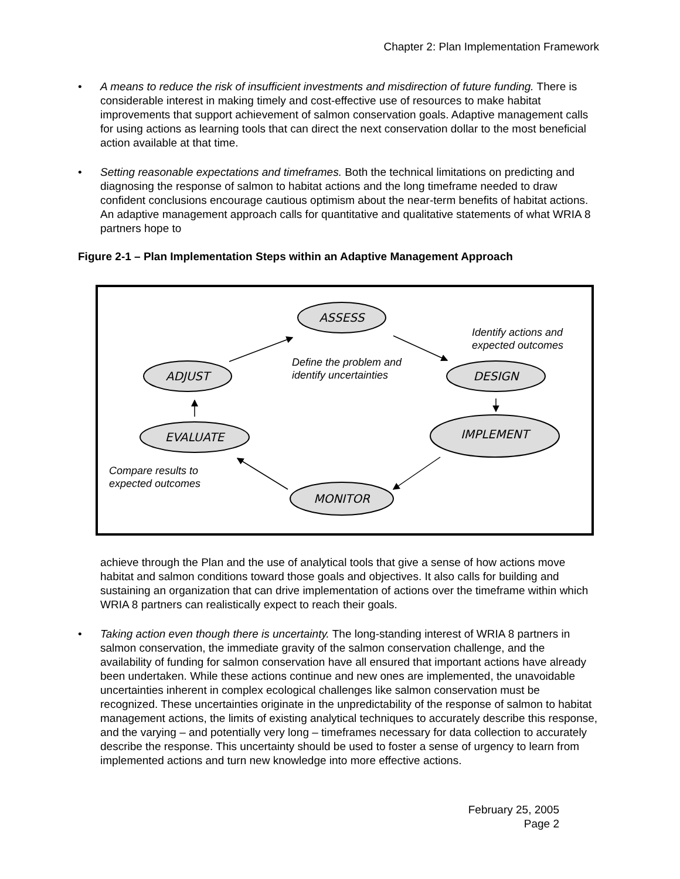Chapter 2: Plan Implementation Framework
• A means to reduce the risk of insufficient investments and misdirection of future funding. There is considerable interest in making timely and cost-effective use of resources to make habitat improvements that support achievement of salmon conservation goals. Adaptive management calls for using actions as learning tools that can direct the next conservation dollar to the most beneficial action available at that time.
• Setting reasonable expectations and timeframes. Both the technical limitations on predicting and diagnosing the response of salmon to habitat actions and the long timeframe needed to draw confident conclusions encourage cautious optimism about the near-term benefits of habitat actions. An adaptive management approach calls for quantitative and qualitative statements of what WRIA 8 partners hope to
Figure 2-1 – Plan Implementation Steps within an Adaptive Management Approach
ASSESS
DESIGN
IMPLEMENT
MONITOR
EVALUATE
ADJUST
Identify actions and
expected outcomes
Define the problem and
identify uncertainties
Compare results to
expected outcomes
achieve through the Plan and the use of analytical tools that give a sense of how actions move habitat and salmon conditions toward those goals and objectives. It also calls for building and sustaining an organization that can drive implementation of actions over the timeframe within which WRIA 8 partners can realistically expect to reach their goals.
• Taking action even though there is uncertainty. The long-standing interest of WRIA 8 partners in salmon conservation, the immediate gravity of the salmon conservation challenge, and the availability of funding for salmon conservation have all ensured that important actions have already been undertaken. While these actions continue and new ones are implemented, the unavoidable uncertainties inherent in complex ecological challenges like salmon conservation must be recognized. These uncertainties originate in the unpredictability of the response of salmon to habitat management actions, the limits of existing analytical techniques to accurately describe this response, and the varying – and potentially very long – timeframes necessary for data collection to accurately describe the response. This uncertainty should be used to foster a sense of urgency to learn from implemented actions and turn new knowledge into more effective actions.
February 25, 2005
Page 2